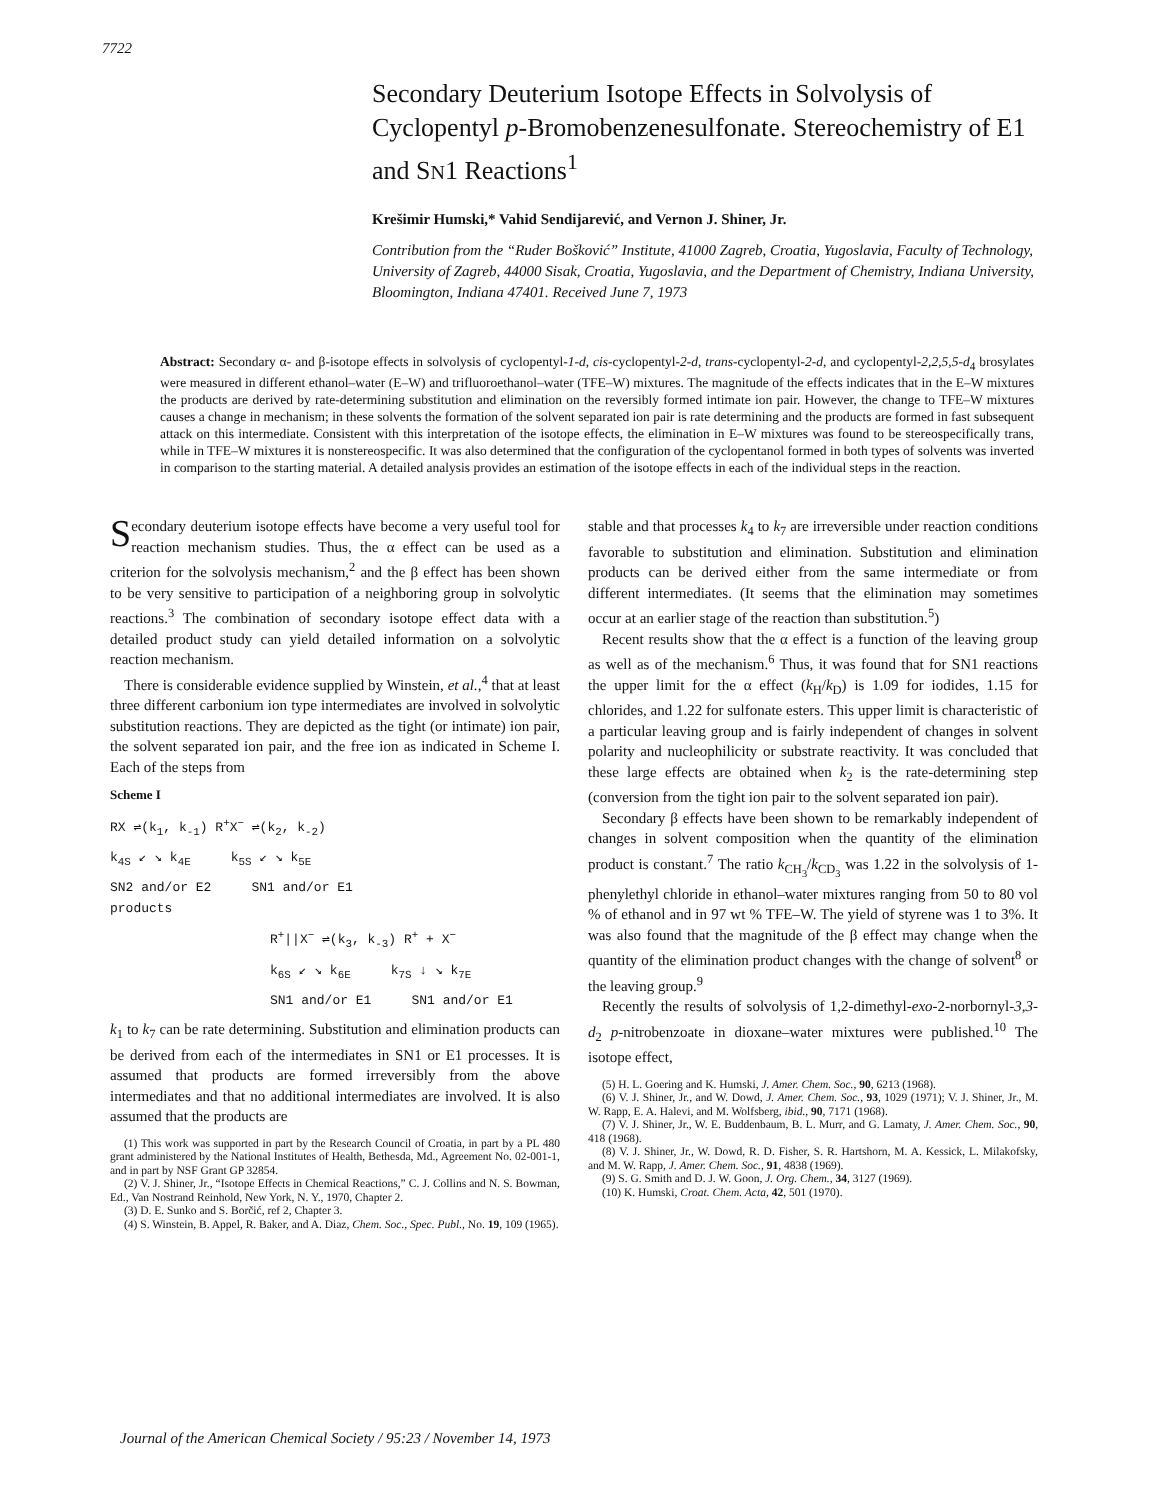7722
Secondary Deuterium Isotope Effects in Solvolysis of Cyclopentyl p-Bromobenzenesulfonate. Stereochemistry of E1 and SN1 Reactions<sup>1</sup>
Krešimir Humski,* Vahid Sendijarević, and Vernon J. Shiner, Jr.
Contribution from the “Ruder Bošković” Institute, 41000 Zagreb, Croatia, Yugoslavia, Faculty of Technology, University of Zagreb, 44000 Sisak, Croatia, Yugoslavia, and the Department of Chemistry, Indiana University, Bloomington, Indiana 47401. Received June 7, 1973
Abstract: Secondary α- and β-isotope effects in solvolysis of cyclopentyl-1-d, cis-cyclopentyl-2-d, trans-cyclopentyl-2-d, and cyclopentyl-2,2,5,5-d<sub>4</sub> brosylates were measured in different ethanol–water (E–W) and trifluoroethanol–water (TFE–W) mixtures. The magnitude of the effects indicates that in the E–W mixtures the products are derived by rate-determining substitution and elimination on the reversibly formed intimate ion pair. However, the change to TFE–W mixtures causes a change in mechanism; in these solvents the formation of the solvent separated ion pair is rate determining and the products are formed in fast subsequent attack on this intermediate. Consistent with this interpretation of the isotope effects, the elimination in E–W mixtures was found to be stereospecifically trans, while in TFE–W mixtures it is nonstereospecific. It was also determined that the configuration of the cyclopentanol formed in both types of solvents was inverted in comparison to the starting material. A detailed analysis provides an estimation of the isotope effects in each of the individual steps in the reaction.
Secondary deuterium isotope effects have become a very useful tool for reaction mechanism studies. Thus, the α effect can be used as a criterion for the solvolysis mechanism,<sup>2</sup> and the β effect has been shown to be very sensitive to participation of a neighboring group in solvolytic reactions.<sup>3</sup> The combination of secondary isotope effect data with a detailed product study can yield detailed information on a solvolytic reaction mechanism.
There is considerable evidence supplied by Winstein, et al.,<sup>4</sup> that at least three different carbonium ion type intermediates are involved in solvolytic substitution reactions. They are depicted as the tight (or intimate) ion pair, the solvent separated ion pair, and the free ion as indicated in Scheme I. Each of the steps from
Scheme I
RX ⇌(k<sub>1</sub>, k<sub>-1</sub>) R<sup>+</sup>X<sup>−</sup> ⇌(k<sub>2</sub>, k<sub>-2</sub>)
k<sub>4S</sub> ↙ ↘ k<sub>4E</sub> k<sub>5S</sub> ↙ ↘ k<sub>5E</sub>
SN2 and/or E2
products SN1 and/or E1
R<sup>+</sup>||X<sup>−</sup> ⇌(k<sub>3</sub>, k<sub>-3</sub>) R<sup>+</sup> + X<sup>−</sup>
k<sub>6S</sub> ↙ ↘ k<sub>6E</sub> k<sub>7S</sub> ↓ ↘ k<sub>7E</sub>
SN1 and/or E1 SN1 and/or E1
k<sub>1</sub> to k<sub>7</sub> can be rate determining. Substitution and elimination products can be derived from each of the intermediates in SN1 or E1 processes. It is assumed that products are formed irreversibly from the above intermediates and that no additional intermediates are involved. It is also assumed that the products are
(1) This work was supported in part by the Research Council of Croatia, in part by a PL 480 grant administered by the National Institutes of Health, Bethesda, Md., Agreement No. 02-001-1, and in part by NSF Grant GP 32854.
(2) V. J. Shiner, Jr., “Isotope Effects in Chemical Reactions,” C. J. Collins and N. S. Bowman, Ed., Van Nostrand Reinhold, New York, N. Y., 1970, Chapter 2.
(3) D. E. Sunko and S. Borčić, ref 2, Chapter 3.
(4) S. Winstein, B. Appel, R. Baker, and A. Diaz, Chem. Soc., Spec. Publ., No. 19, 109 (1965).
stable and that processes k<sub>4</sub> to k<sub>7</sub> are irreversible under reaction conditions favorable to substitution and elimination. Substitution and elimination products can be derived either from the same intermediate or from different intermediates. (It seems that the elimination may sometimes occur at an earlier stage of the reaction than substitution.<sup>5</sup>)
Recent results show that the α effect is a function of the leaving group as well as of the mechanism.<sup>6</sup> Thus, it was found that for SN1 reactions the upper limit for the α effect (k<sub>H</sub>/k<sub>D</sub>) is 1.09 for iodides, 1.15 for chlorides, and 1.22 for sulfonate esters. This upper limit is characteristic of a particular leaving group and is fairly independent of changes in solvent polarity and nucleophilicity or substrate reactivity. It was concluded that these large effects are obtained when k<sub>2</sub> is the rate-determining step (conversion from the tight ion pair to the solvent separated ion pair).
Secondary β effects have been shown to be remarkably independent of changes in solvent composition when the quantity of the elimination product is constant.<sup>7</sup> The ratio k<sub>CH<sub>3</sub></sub>/k<sub>CD<sub>3</sub></sub> was 1.22 in the solvolysis of 1-phenylethyl chloride in ethanol–water mixtures ranging from 50 to 80 vol % of ethanol and in 97 wt % TFE–W. The yield of styrene was 1 to 3%. It was also found that the magnitude of the β effect may change when the quantity of the elimination product changes with the change of solvent<sup>8</sup> or the leaving group.<sup>9</sup>
Recently the results of solvolysis of 1,2-dimethyl-exo-2-norbornyl-3,3-d<sub>2</sub> p-nitrobenzoate in dioxane–water mixtures were published.<sup>10</sup> The isotope effect,
(5) H. L. Goering and K. Humski, J. Amer. Chem. Soc., 90, 6213 (1968).
(6) V. J. Shiner, Jr., and W. Dowd, J. Amer. Chem. Soc., 93, 1029 (1971); V. J. Shiner, Jr., M. W. Rapp, E. A. Halevi, and M. Wolfsberg, ibid., 90, 7171 (1968).
(7) V. J. Shiner, Jr., W. E. Buddenbaum, B. L. Murr, and G. Lamaty, J. Amer. Chem. Soc., 90, 418 (1968).
(8) V. J. Shiner, Jr., W. Dowd, R. D. Fisher, S. R. Hartshorn, M. A. Kessick, L. Milakofsky, and M. W. Rapp, J. Amer. Chem. Soc., 91, 4838 (1969).
(9) S. G. Smith and D. J. W. Goon, J. Org. Chem., 34, 3127 (1969).
(10) K. Humski, Croat. Chem. Acta, 42, 501 (1970).
Journal of the American Chemical Society / 95:23 / November 14, 1973